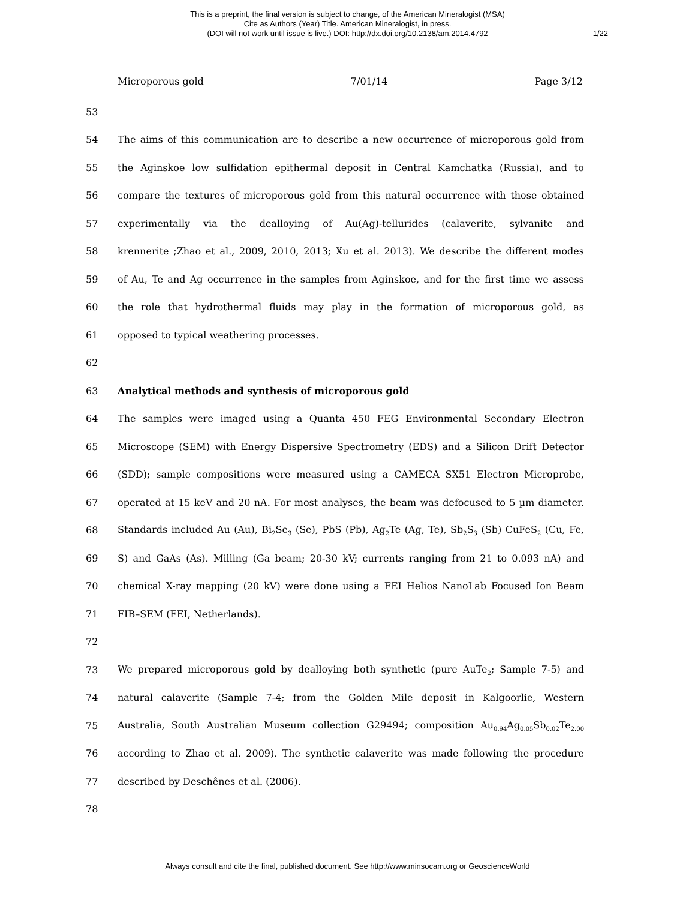This is a preprint, the final version is subject to change, of the American Mineralogist (MSA)
Cite as Authors (Year) Title. American Mineralogist, in press.
(DOI will not work until issue is live.) DOI: http://dx.doi.org/10.2138/am.2014.4792
1/22
Microporous gold 7/01/14 Page 3/12
53
54 The aims of this communication are to describe a new occurrence of microporous gold from
55 the Aginskoe low sulfidation epithermal deposit in Central Kamchatka (Russia), and to
56 compare the textures of microporous gold from this natural occurrence with those obtained
57 experimentally via the dealloying of Au(Ag)-tellurides (calaverite, sylvanite and
58 krennerite ;Zhao et al., 2009, 2010, 2013; Xu et al. 2013). We describe the different modes
59 of Au, Te and Ag occurrence in the samples from Aginskoe, and for the first time we assess
60 the role that hydrothermal fluids may play in the formation of microporous gold, as
61 opposed to typical weathering processes.
62
63 Analytical methods and synthesis of microporous gold
64 The samples were imaged using a Quanta 450 FEG Environmental Secondary Electron
65 Microscope (SEM) with Energy Dispersive Spectrometry (EDS) and a Silicon Drift Detector
66 (SDD); sample compositions were measured using a CAMECA SX51 Electron Microprobe,
67 operated at 15 keV and 20 nA. For most analyses, the beam was defocused to 5 µm diameter.
68 Standards included Au (Au), Bi<sub>2</sub>Se<sub>3</sub> (Se), PbS (Pb), Ag<sub>2</sub>Te (Ag, Te), Sb<sub>2</sub>S<sub>3</sub> (Sb) CuFeS<sub>2</sub> (Cu, Fe,
69 S) and GaAs (As). Milling (Ga beam; 20-30 kV; currents ranging from 21 to 0.093 nA) and
70 chemical X-ray mapping (20 kV) were done using a FEI Helios NanoLab Focused Ion Beam
71 FIB–SEM (FEI, Netherlands).
72
73 We prepared microporous gold by dealloying both synthetic (pure AuTe<sub>2</sub>; Sample 7-5) and
74 natural calaverite (Sample 7-4; from the Golden Mile deposit in Kalgoorlie, Western
75 Australia, South Australian Museum collection G29494; composition Au<sub>0.94</sub>Ag<sub>0.05</sub>Sb<sub>0.02</sub>Te<sub>2.00</sub>
76 according to Zhao et al. 2009). The synthetic calaverite was made following the procedure
77 described by Deschênes et al. (2006).
78
Always consult and cite the final, published document. See http://www.minsocam.org or GeoscienceWorld